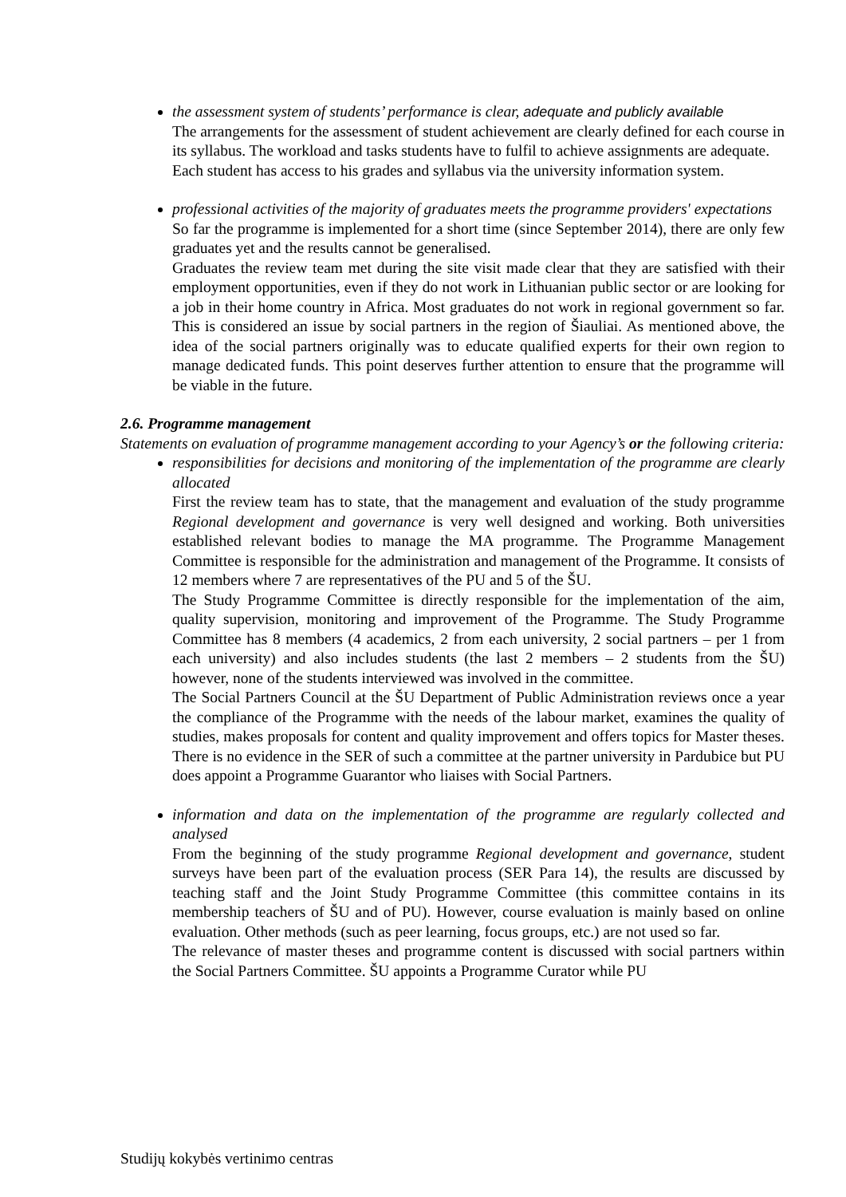the assessment system of students’ performance is clear, adequate and publicly available
The arrangements for the assessment of student achievement are clearly defined for each course in its syllabus. The workload and tasks students have to fulfil to achieve assignments are adequate.
Each student has access to his grades and syllabus via the university information system.
professional activities of the majority of graduates meets the programme providers' expectations
So far the programme is implemented for a short time (since September 2014), there are only few graduates yet and the results cannot be generalised.
Graduates the review team met during the site visit made clear that they are satisfied with their employment opportunities, even if they do not work in Lithuanian public sector or are looking for a job in their home country in Africa. Most graduates do not work in regional government so far. This is considered an issue by social partners in the region of Šiauliai. As mentioned above, the idea of the social partners originally was to educate qualified experts for their own region to manage dedicated funds. This point deserves further attention to ensure that the programme will be viable in the future.
2.6. Programme management
Statements on evaluation of programme management according to your Agency’s or the following criteria:
responsibilities for decisions and monitoring of the implementation of the programme are clearly allocated
First the review team has to state, that the management and evaluation of the study programme Regional development and governance is very well designed and working. Both universities established relevant bodies to manage the MA programme. The Programme Management Committee is responsible for the administration and management of the Programme. It consists of 12 members where 7 are representatives of the PU and 5 of the ŠU.
The Study Programme Committee is directly responsible for the implementation of the aim, quality supervision, monitoring and improvement of the Programme. The Study Programme Committee has 8 members (4 academics, 2 from each university, 2 social partners – per 1 from each university) and also includes students (the last 2 members – 2 students from the ŠU) however, none of the students interviewed was involved in the committee.
The Social Partners Council at the ŠU Department of Public Administration reviews once a year the compliance of the Programme with the needs of the labour market, examines the quality of studies, makes proposals for content and quality improvement and offers topics for Master theses. There is no evidence in the SER of such a committee at the partner university in Pardubice but PU does appoint a Programme Guarantor who liaises with Social Partners.
information and data on the implementation of the programme are regularly collected and analysed
From the beginning of the study programme Regional development and governance, student surveys have been part of the evaluation process (SER Para 14), the results are discussed by teaching staff and the Joint Study Programme Committee (this committee contains in its membership teachers of ŠU and of PU). However, course evaluation is mainly based on online evaluation. Other methods (such as peer learning, focus groups, etc.) are not used so far.
The relevance of master theses and programme content is discussed with social partners within the Social Partners Committee. ŠU appoints a Programme Curator while PU
Studijų kokybės vertinimo centras